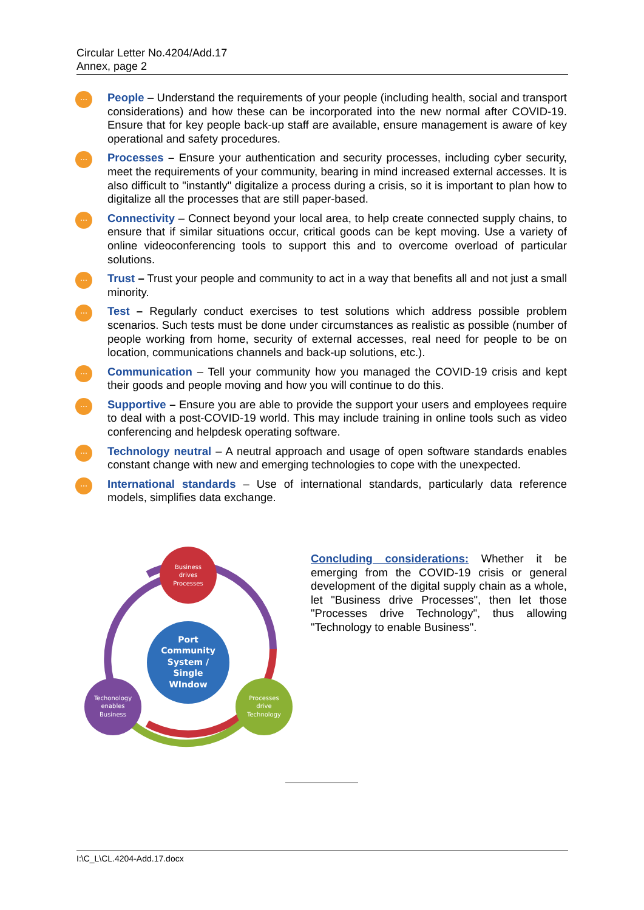Circular Letter No.4204/Add.17
Annex, page 2
⋯
People – Understand the requirements of your people (including health, social and transport considerations) and how these can be incorporated into the new normal after COVID-19. Ensure that for key people back-up staff are available, ensure management is aware of key operational and safety procedures.
⋯
Processes – Ensure your authentication and security processes, including cyber security, meet the requirements of your community, bearing in mind increased external accesses. It is also difficult to "instantly" digitalize a process during a crisis, so it is important to plan how to digitalize all the processes that are still paper-based.
⋯
Connectivity – Connect beyond your local area, to help create connected supply chains, to ensure that if similar situations occur, critical goods can be kept moving. Use a variety of online videoconferencing tools to support this and to overcome overload of particular solutions.
⋯
Trust – Trust your people and community to act in a way that benefits all and not just a small minority.
⋯
Test – Regularly conduct exercises to test solutions which address possible problem scenarios. Such tests must be done under circumstances as realistic as possible (number of people working from home, security of external accesses, real need for people to be on location, communications channels and back-up solutions, etc.).
⋯
Communication – Tell your community how you managed the COVID-19 crisis and kept their goods and people moving and how you will continue to do this.
⋯
Supportive – Ensure you are able to provide the support your users and employees require to deal with a post-COVID-19 world. This may include training in online tools such as video conferencing and helpdesk operating software.
⋯
Technology neutral – A neutral approach and usage of open software standards enables constant change with new and emerging technologies to cope with the unexpected.
⋯
International standards – Use of international standards, particularly data reference models, simplifies data exchange.
Business drives Processes
Port Community System / Single WIndow
Techonology enables Business
Processes drive Technology
Concluding considerations: Whether it be emerging from the COVID-19 crisis or general development of the digital supply chain as a whole, let "Business drive Processes", then let those "Processes drive Technology", thus allowing "Technology to enable Business".
I:\C_L\CL.4204-Add.17.docx